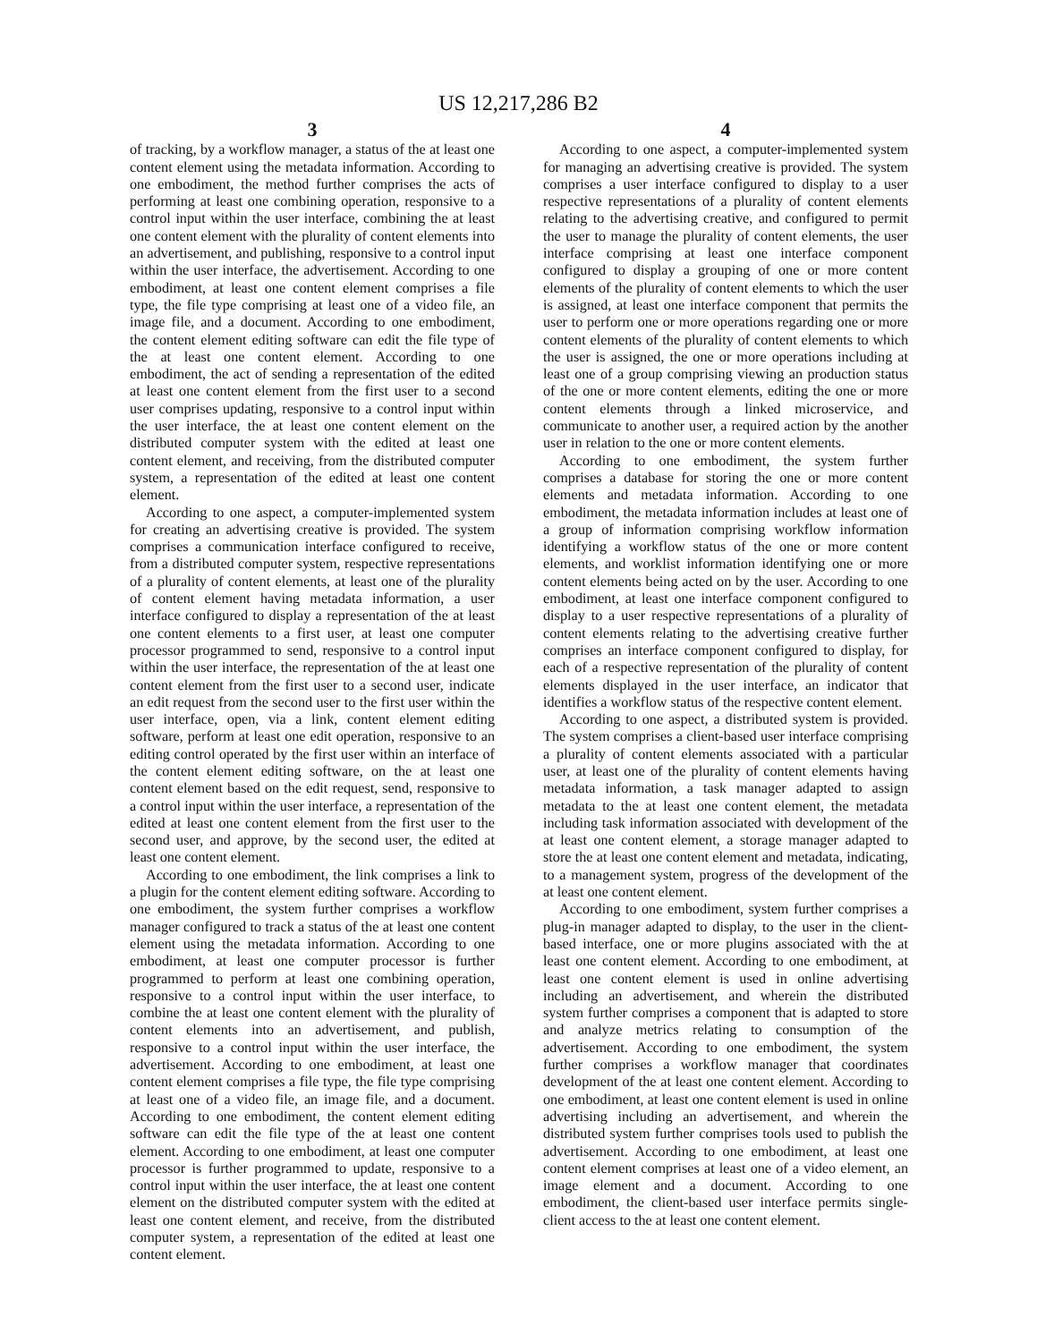US 12,217,286 B2
3
of tracking, by a workflow manager, a status of the at least one content element using the metadata information. According to one embodiment, the method further comprises the acts of performing at least one combining operation, responsive to a control input within the user interface, combining the at least one content element with the plurality of content elements into an advertisement, and publishing, responsive to a control input within the user interface, the advertisement. According to one embodiment, at least one content element comprises a file type, the file type comprising at least one of a video file, an image file, and a document. According to one embodiment, the content element editing software can edit the file type of the at least one content element. According to one embodiment, the act of sending a representation of the edited at least one content element from the first user to a second user comprises updating, responsive to a control input within the user interface, the at least one content element on the distributed computer system with the edited at least one content element, and receiving, from the distributed computer system, a representation of the edited at least one content element.
According to one aspect, a computer-implemented system for creating an advertising creative is provided. The system comprises a communication interface configured to receive, from a distributed computer system, respective representations of a plurality of content elements, at least one of the plurality of content element having metadata information, a user interface configured to display a representation of the at least one content elements to a first user, at least one computer processor programmed to send, responsive to a control input within the user interface, the representation of the at least one content element from the first user to a second user, indicate an edit request from the second user to the first user within the user interface, open, via a link, content element editing software, perform at least one edit operation, responsive to an editing control operated by the first user within an interface of the content element editing software, on the at least one content element based on the edit request, send, responsive to a control input within the user interface, a representation of the edited at least one content element from the first user to the second user, and approve, by the second user, the edited at least one content element.
According to one embodiment, the link comprises a link to a plugin for the content element editing software. According to one embodiment, the system further comprises a workflow manager configured to track a status of the at least one content element using the metadata information. According to one embodiment, at least one computer processor is further programmed to perform at least one combining operation, responsive to a control input within the user interface, to combine the at least one content element with the plurality of content elements into an advertisement, and publish, responsive to a control input within the user interface, the advertisement. According to one embodiment, at least one content element comprises a file type, the file type comprising at least one of a video file, an image file, and a document. According to one embodiment, the content element editing software can edit the file type of the at least one content element. According to one embodiment, at least one computer processor is further programmed to update, responsive to a control input within the user interface, the at least one content element on the distributed computer system with the edited at least one content element, and receive, from the distributed computer system, a representation of the edited at least one content element.
4
According to one aspect, a computer-implemented system for managing an advertising creative is provided. The system comprises a user interface configured to display to a user respective representations of a plurality of content elements relating to the advertising creative, and configured to permit the user to manage the plurality of content elements, the user interface comprising at least one interface component configured to display a grouping of one or more content elements of the plurality of content elements to which the user is assigned, at least one interface component that permits the user to perform one or more operations regarding one or more content elements of the plurality of content elements to which the user is assigned, the one or more operations including at least one of a group comprising viewing an production status of the one or more content elements, editing the one or more content elements through a linked microservice, and communicate to another user, a required action by the another user in relation to the one or more content elements.
According to one embodiment, the system further comprises a database for storing the one or more content elements and metadata information. According to one embodiment, the metadata information includes at least one of a group of information comprising workflow information identifying a workflow status of the one or more content elements, and worklist information identifying one or more content elements being acted on by the user. According to one embodiment, at least one interface component configured to display to a user respective representations of a plurality of content elements relating to the advertising creative further comprises an interface component configured to display, for each of a respective representation of the plurality of content elements displayed in the user interface, an indicator that identifies a workflow status of the respective content element.
According to one aspect, a distributed system is provided. The system comprises a client-based user interface comprising a plurality of content elements associated with a particular user, at least one of the plurality of content elements having metadata information, a task manager adapted to assign metadata to the at least one content element, the metadata including task information associated with development of the at least one content element, a storage manager adapted to store the at least one content element and metadata, indicating, to a management system, progress of the development of the at least one content element.
According to one embodiment, system further comprises a plug-in manager adapted to display, to the user in the client-based interface, one or more plugins associated with the at least one content element. According to one embodiment, at least one content element is used in online advertising including an advertisement, and wherein the distributed system further comprises a component that is adapted to store and analyze metrics relating to consumption of the advertisement. According to one embodiment, the system further comprises a workflow manager that coordinates development of the at least one content element. According to one embodiment, at least one content element is used in online advertising including an advertisement, and wherein the distributed system further comprises tools used to publish the advertisement. According to one embodiment, at least one content element comprises at least one of a video element, an image element and a document. According to one embodiment, the client-based user interface permits single-client access to the at least one content element.